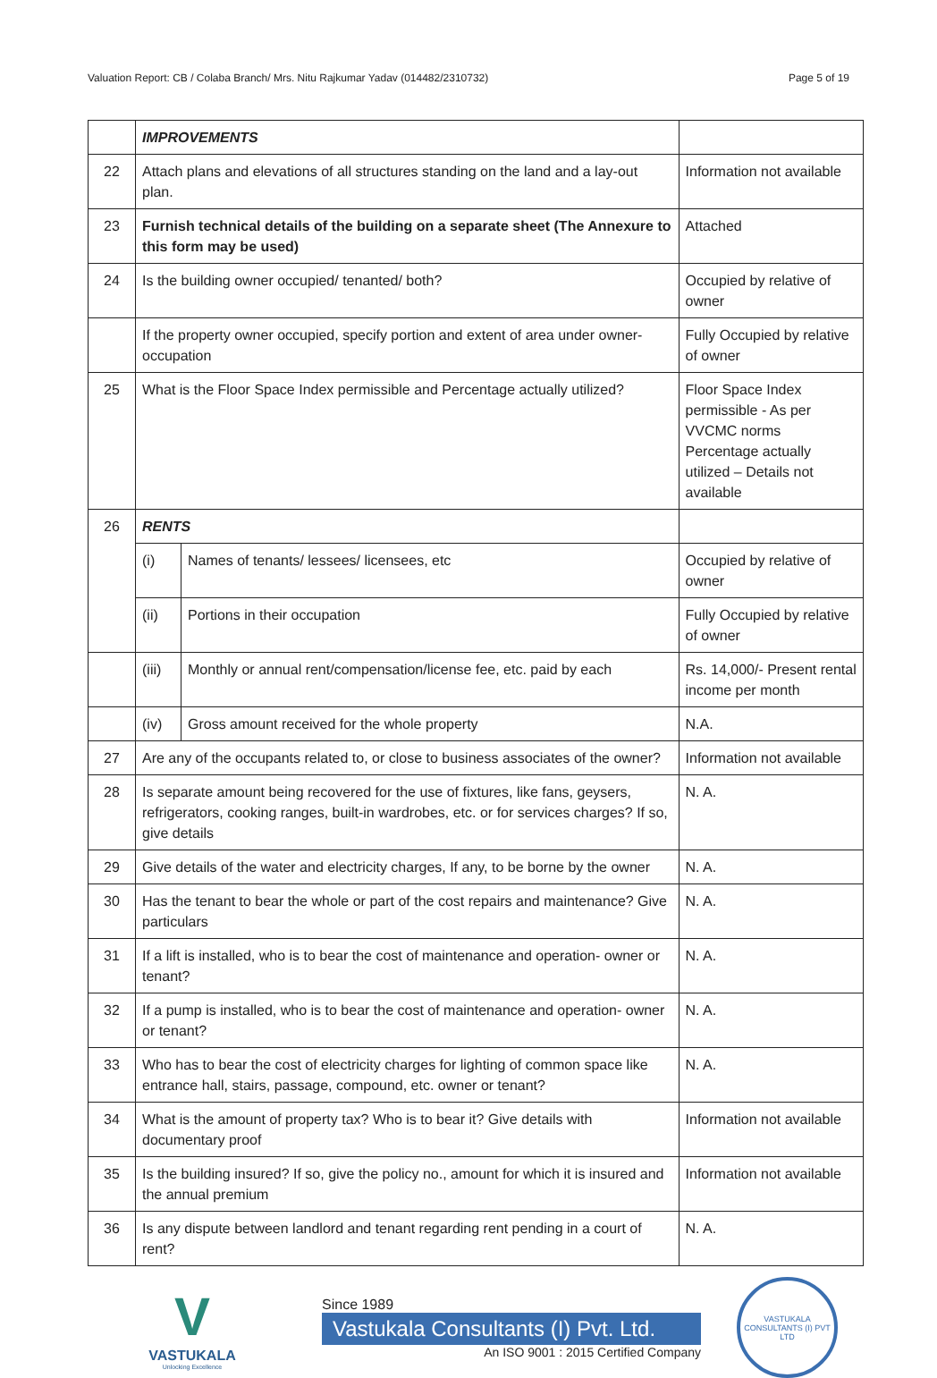Valuation Report: CB / Colaba Branch/ Mrs. Nitu Rajkumar Yadav (014482/2310732) Page 5 of 19
| | IMPROVEMENTS | | |
| 22 | Attach plans and elevations of all structures standing on the land and a lay-out plan. | | Information not available |
| 23 | Furnish technical details of the building on a separate sheet (The Annexure to this form may be used) | | Attached |
| 24 | Is the building owner occupied/ tenanted/ both? | | Occupied by relative of owner |
| | If the property owner occupied, specify portion and extent of area under owner-occupation | | Fully Occupied by relative of owner |
| 25 | What is the Floor Space Index permissible and Percentage actually utilized? | | Floor Space Index permissible - As per VVCMC norms Percentage actually utilized – Details not available |
| 26 | RENTS | | |
| | (i) | Names of tenants/ lessees/ licensees, etc | Occupied by relative of owner |
| | (ii) | Portions in their occupation | Fully Occupied by relative of owner |
| | (iii) | Monthly or annual rent/compensation/license fee, etc. paid by each | Rs. 14,000/- Present rental income per month |
| | (iv) | Gross amount received for the whole property | N.A. |
| 27 | Are any of the occupants related to, or close to business associates of the owner? | | Information not available |
| 28 | Is separate amount being recovered for the use of fixtures, like fans, geysers, refrigerators, cooking ranges, built-in wardrobes, etc. or for services charges? If so, give details | | N. A. |
| 29 | Give details of the water and electricity charges, If any, to be borne by the owner | | N. A. |
| 30 | Has the tenant to bear the whole or part of the cost repairs and maintenance? Give particulars | | N. A. |
| 31 | If a lift is installed, who is to bear the cost of maintenance and operation- owner or tenant? | | N. A. |
| 32 | If a pump is installed, who is to bear the cost of maintenance and operation- owner or tenant? | | N. A. |
| 33 | Who has to bear the cost of electricity charges for lighting of common space like entrance hall, stairs, passage, compound, etc. owner or tenant? | | N. A. |
| 34 | What is the amount of property tax? Who is to bear it? Give details with documentary proof | | Information not available |
| 35 | Is the building insured? If so, give the policy no., amount for which it is insured and the annual premium | | Information not available |
| 36 | Is any dispute between landlord and tenant regarding rent pending in a court of rent? | | N. A. |
V
VASTUKALA
Unlocking Excellence
Since 1989
Vastukala Consultants (I) Pvt. Ltd.
An ISO 9001 : 2015 Certified Company
VASTUKALA CONSULTANTS (I) PVT LTD